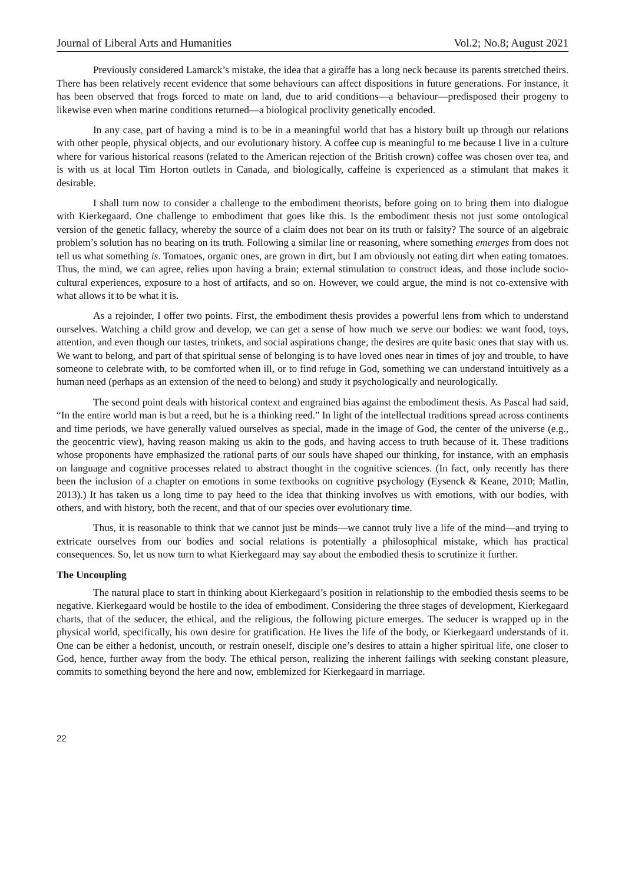Journal of Liberal Arts and Humanities Vol.2; No.8; August 2021
Previously considered Lamarck’s mistake, the idea that a giraffe has a long neck because its parents stretched theirs. There has been relatively recent evidence that some behaviours can affect dispositions in future generations. For instance, it has been observed that frogs forced to mate on land, due to arid conditions—a behaviour—predisposed their progeny to likewise even when marine conditions returned—a biological proclivity genetically encoded.
In any case, part of having a mind is to be in a meaningful world that has a history built up through our relations with other people, physical objects, and our evolutionary history. A coffee cup is meaningful to me because I live in a culture where for various historical reasons (related to the American rejection of the British crown) coffee was chosen over tea, and is with us at local Tim Horton outlets in Canada, and biologically, caffeine is experienced as a stimulant that makes it desirable.
I shall turn now to consider a challenge to the embodiment theorists, before going on to bring them into dialogue with Kierkegaard. One challenge to embodiment that goes like this. Is the embodiment thesis not just some ontological version of the genetic fallacy, whereby the source of a claim does not bear on its truth or falsity? The source of an algebraic problem’s solution has no bearing on its truth. Following a similar line or reasoning, where something emerges from does not tell us what something is. Tomatoes, organic ones, are grown in dirt, but I am obviously not eating dirt when eating tomatoes. Thus, the mind, we can agree, relies upon having a brain; external stimulation to construct ideas, and those include socio-cultural experiences, exposure to a host of artifacts, and so on. However, we could argue, the mind is not co-extensive with what allows it to be what it is.
As a rejoinder, I offer two points. First, the embodiment thesis provides a powerful lens from which to understand ourselves. Watching a child grow and develop, we can get a sense of how much we serve our bodies: we want food, toys, attention, and even though our tastes, trinkets, and social aspirations change, the desires are quite basic ones that stay with us. We want to belong, and part of that spiritual sense of belonging is to have loved ones near in times of joy and trouble, to have someone to celebrate with, to be comforted when ill, or to find refuge in God, something we can understand intuitively as a human need (perhaps as an extension of the need to belong) and study it psychologically and neurologically.
The second point deals with historical context and engrained bias against the embodiment thesis. As Pascal had said, “In the entire world man is but a reed, but he is a thinking reed.” In light of the intellectual traditions spread across continents and time periods, we have generally valued ourselves as special, made in the image of God, the center of the universe (e.g., the geocentric view), having reason making us akin to the gods, and having access to truth because of it. These traditions whose proponents have emphasized the rational parts of our souls have shaped our thinking, for instance, with an emphasis on language and cognitive processes related to abstract thought in the cognitive sciences. (In fact, only recently has there been the inclusion of a chapter on emotions in some textbooks on cognitive psychology (Eysenck & Keane, 2010; Matlin, 2013).) It has taken us a long time to pay heed to the idea that thinking involves us with emotions, with our bodies, with others, and with history, both the recent, and that of our species over evolutionary time.
Thus, it is reasonable to think that we cannot just be minds—we cannot truly live a life of the mind—and trying to extricate ourselves from our bodies and social relations is potentially a philosophical mistake, which has practical consequences. So, let us now turn to what Kierkegaard may say about the embodied thesis to scrutinize it further.
The Uncoupling
The natural place to start in thinking about Kierkegaard’s position in relationship to the embodied thesis seems to be negative. Kierkegaard would be hostile to the idea of embodiment. Considering the three stages of development, Kierkegaard charts, that of the seducer, the ethical, and the religious, the following picture emerges. The seducer is wrapped up in the physical world, specifically, his own desire for gratification. He lives the life of the body, or Kierkegaard understands of it. One can be either a hedonist, uncouth, or restrain oneself, disciple one’s desires to attain a higher spiritual life, one closer to God, hence, further away from the body. The ethical person, realizing the inherent failings with seeking constant pleasure, commits to something beyond the here and now, emblemized for Kierkegaard in marriage.
22